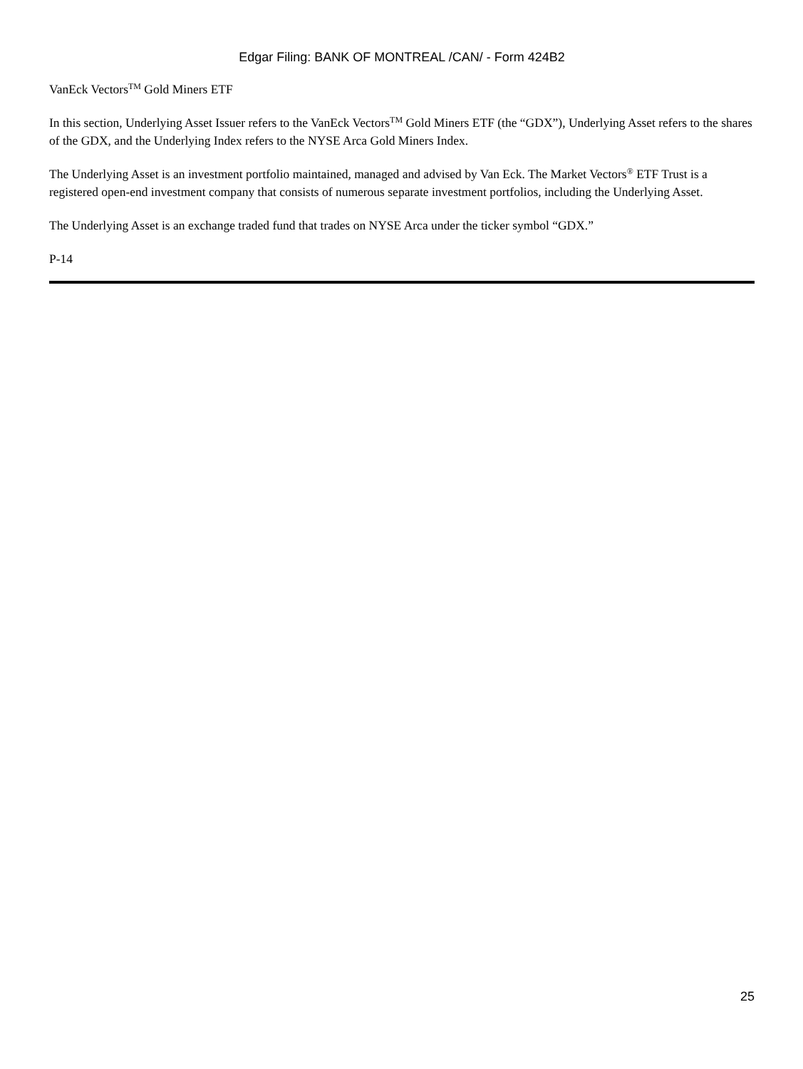Edgar Filing: BANK OF MONTREAL /CAN/ - Form 424B2
VanEck Vectors<sup>TM</sup> Gold Miners ETF
In this section, Underlying Asset Issuer refers to the VanEck Vectors<sup>TM</sup> Gold Miners ETF (the “GDX”), Underlying Asset refers to the shares of the GDX, and the Underlying Index refers to the NYSE Arca Gold Miners Index.
The Underlying Asset is an investment portfolio maintained, managed and advised by Van Eck. The Market Vectors<sup>®</sup> ETF Trust is a registered open-end investment company that consists of numerous separate investment portfolios, including the Underlying Asset.
The Underlying Asset is an exchange traded fund that trades on NYSE Arca under the ticker symbol “GDX.”
P-14
25